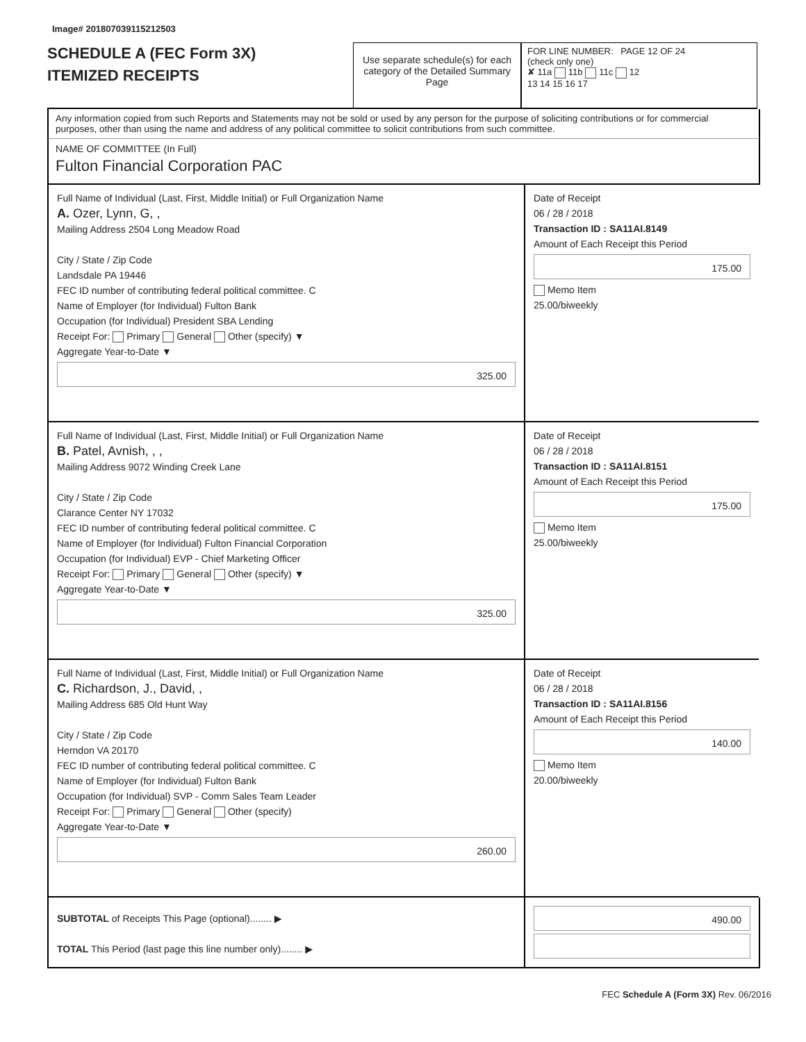Image# 201807039115212503
SCHEDULE A (FEC Form 3X)
ITEMIZED RECEIPTS
Use separate schedule(s) for each category of the Detailed Summary Page
FOR LINE NUMBER: PAGE 12 OF 24
(check only one)
✘ 11a 11b 11c 12
13 14 15 16 17
Any information copied from such Reports and Statements may not be sold or used by any person for the purpose of soliciting contributions or for commercial purposes, other than using the name and address of any political committee to solicit contributions from such committee.
NAME OF COMMITTEE (In Full)
Fulton Financial Corporation PAC
Full Name of Individual (Last, First, Middle Initial) or Full Organization Name
A. Ozer, Lynn, G, ,
Mailing Address 2504 Long Meadow Road
City / State / Zip Code
Landsdale PA 19446
FEC ID number of contributing federal political committee. C
Name of Employer (for Individual) Fulton Bank
Occupation (for Individual) President SBA Lending
Receipt For: Primary General Other (specify) ▼
Aggregate Year-to-Date ▼
325.00
Date of Receipt
06 / 28 / 2018
Transaction ID : SA11AI.8149
Amount of Each Receipt this Period
175.00
Memo Item
25.00/biweekly
Full Name of Individual (Last, First, Middle Initial) or Full Organization Name
B. Patel, Avnish, , ,
Mailing Address 9072 Winding Creek Lane
City / State / Zip Code
Clarance Center NY 17032
FEC ID number of contributing federal political committee. C
Name of Employer (for Individual) Fulton Financial Corporation
Occupation (for Individual) EVP - Chief Marketing Officer
Receipt For: Primary General Other (specify) ▼
Aggregate Year-to-Date ▼
325.00
Date of Receipt
06 / 28 / 2018
Transaction ID : SA11AI.8151
Amount of Each Receipt this Period
175.00
Memo Item
25.00/biweekly
Full Name of Individual (Last, First, Middle Initial) or Full Organization Name
C. Richardson, J., David, ,
Mailing Address 685 Old Hunt Way
City / State / Zip Code
Herndon VA 20170
FEC ID number of contributing federal political committee. C
Name of Employer (for Individual) Fulton Bank
Occupation (for Individual) SVP - Comm Sales Team Leader
Receipt For: Primary General Other (specify)
Aggregate Year-to-Date ▼
260.00
Date of Receipt
06 / 28 / 2018
Transaction ID : SA11AI.8156
Amount of Each Receipt this Period
140.00
Memo Item
20.00/biweekly
SUBTOTAL of Receipts This Page (optional)........ ▶
TOTAL This Period (last page this line number only)........ ▶
490.00
FEC Schedule A (Form 3X) Rev. 06/2016